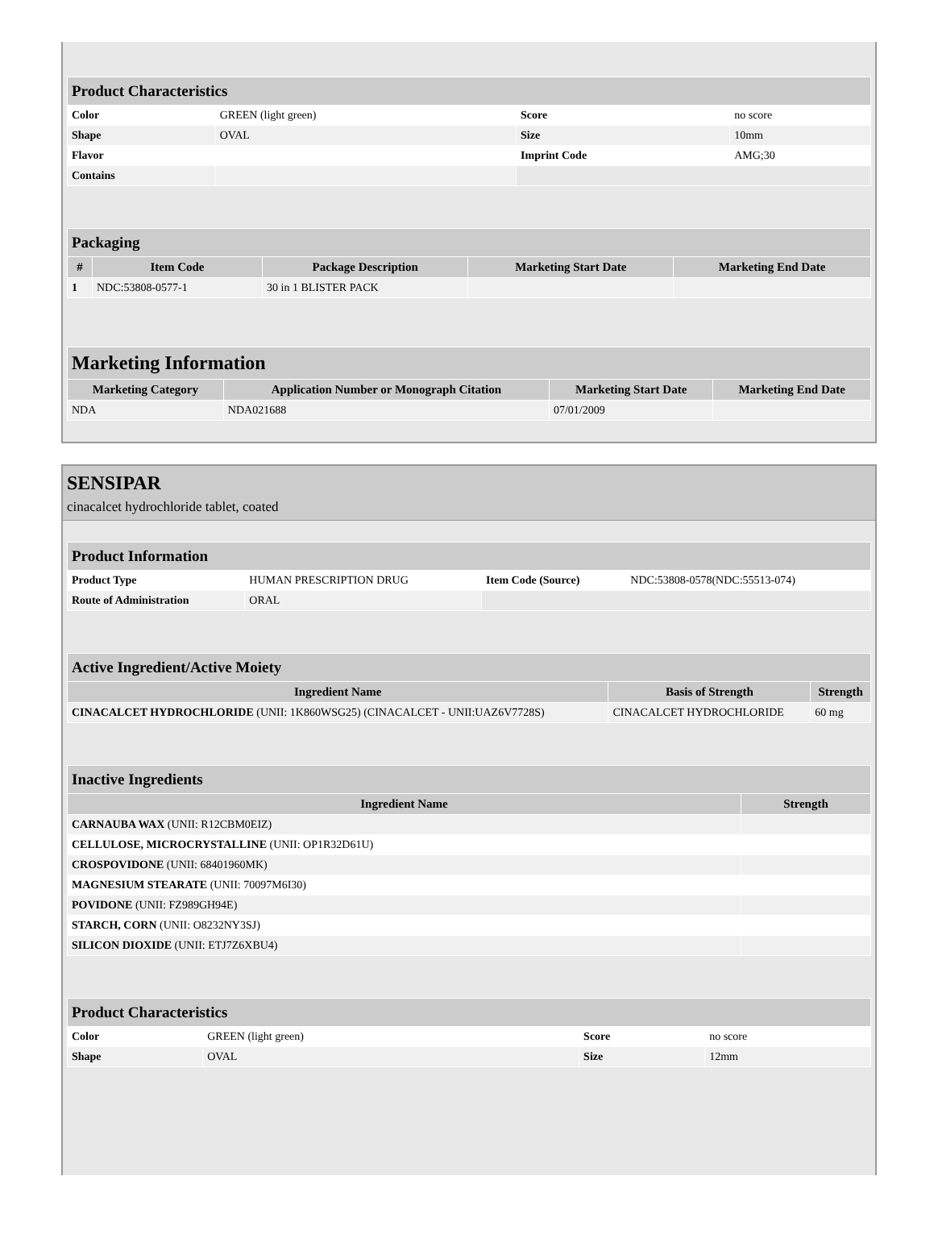| Product Characteristics | | | |
| --- | --- | --- | --- |
| Color | GREEN (light green) | Score | no score |
| Shape | OVAL | Size | 10mm |
| Flavor | | Imprint Code | AMG;30 |
| Contains | | | |
| Packaging | | | | |
| --- | --- | --- | --- | --- |
| # | Item Code | Package Description | Marketing Start Date | Marketing End Date |
| 1 | NDC:53808-0577-1 | 30 in 1 BLISTER PACK | | |
| Marketing Information | | | |
| --- | --- | --- | --- |
| Marketing Category | Application Number or Monograph Citation | Marketing Start Date | Marketing End Date |
| NDA | NDA021688 | 07/01/2009 | |
SENSIPAR
cinacalcet hydrochloride tablet, coated
| Product Information | | | |
| --- | --- | --- | --- |
| Product Type | HUMAN PRESCRIPTION DRUG | Item Code (Source) | NDC:53808-0578(NDC:55513-074) |
| Route of Administration | ORAL | | |
| Active Ingredient/Active Moiety | | |
| --- | --- | --- |
| Ingredient Name | Basis of Strength | Strength |
| CINACALCET HYDROCHLORIDE (UNII: 1K860WSG25) (CINACALCET - UNII:UAZ6V7728S) | CINACALCET HYDROCHLORIDE | 60 mg |
| Inactive Ingredients | |
| --- | --- |
| Ingredient Name | Strength |
| CARNAUBA WAX (UNII: R12CBM0EIZ) | |
| CELLULOSE, MICROCRYSTALLINE (UNII: OP1R32D61U) | |
| CROSPOVIDONE (UNII: 68401960MK) | |
| MAGNESIUM STEARATE (UNII: 70097M6I30) | |
| POVIDONE (UNII: FZ989GH94E) | |
| STARCH, CORN (UNII: O8232NY3SJ) | |
| SILICON DIOXIDE (UNII: ETJ7Z6XBU4) | |
| Product Characteristics | | | |
| --- | --- | --- | --- |
| Color | GREEN (light green) | Score | no score |
| Shape | OVAL | Size | 12mm |